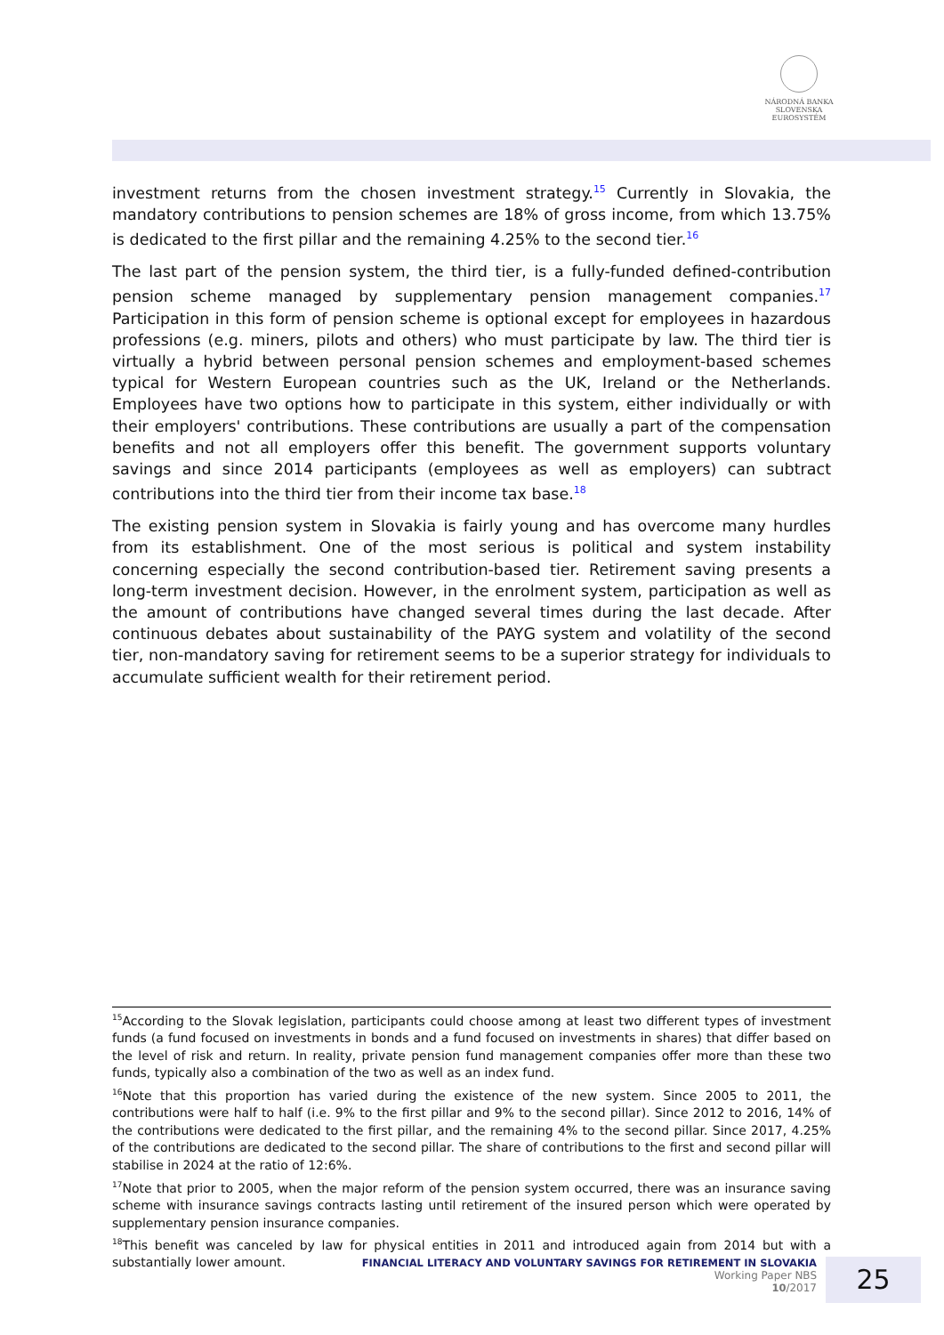NÁRODNÁ BANKA SLOVENSKA
EUROSYSTÉM
investment returns from the chosen investment strategy.<sup>15</sup> Currently in Slovakia, the mandatory contributions to pension schemes are 18% of gross income, from which 13.75% is dedicated to the first pillar and the remaining 4.25% to the second tier.<sup>16</sup>
The last part of the pension system, the third tier, is a fully-funded defined-contribution pension scheme managed by supplementary pension management companies.<sup>17</sup> Participation in this form of pension scheme is optional except for employees in hazardous professions (e.g. miners, pilots and others) who must participate by law. The third tier is virtually a hybrid between personal pension schemes and employment-based schemes typical for Western European countries such as the UK, Ireland or the Netherlands. Employees have two options how to participate in this system, either individually or with their employers' contributions. These contributions are usually a part of the compensation benefits and not all employers offer this benefit. The government supports voluntary savings and since 2014 participants (employees as well as employers) can subtract contributions into the third tier from their income tax base.<sup>18</sup>
The existing pension system in Slovakia is fairly young and has overcome many hurdles from its establishment. One of the most serious is political and system instability concerning especially the second contribution-based tier. Retirement saving presents a long-term investment decision. However, in the enrolment system, participation as well as the amount of contributions have changed several times during the last decade. After continuous debates about sustainability of the PAYG system and volatility of the second tier, non-mandatory saving for retirement seems to be a superior strategy for individuals to accumulate sufficient wealth for their retirement period.
<sup>15</sup> According to the Slovak legislation, participants could choose among at least two different types of investment funds (a fund focused on investments in bonds and a fund focused on investments in shares) that differ based on the level of risk and return. In reality, private pension fund management companies offer more than these two funds, typically also a combination of the two as well as an index fund.
<sup>16</sup> Note that this proportion has varied during the existence of the new system. Since 2005 to 2011, the contributions were half to half (i.e. 9% to the first pillar and 9% to the second pillar). Since 2012 to 2016, 14% of the contributions were dedicated to the first pillar, and the remaining 4% to the second pillar. Since 2017, 4.25% of the contributions are dedicated to the second pillar. The share of contributions to the first and second pillar will stabilise in 2024 at the ratio of 12:6%.
<sup>17</sup> Note that prior to 2005, when the major reform of the pension system occurred, there was an insurance saving scheme with insurance savings contracts lasting until retirement of the insured person which were operated by supplementary pension insurance companies.
<sup>18</sup> This benefit was canceled by law for physical entities in 2011 and introduced again from 2014 but with a substantially lower amount.
FINANCIAL LITERACY AND VOLUNTARY SAVINGS FOR RETIREMENT IN SLOVAKIA
Working Paper NBS
10/2017
25